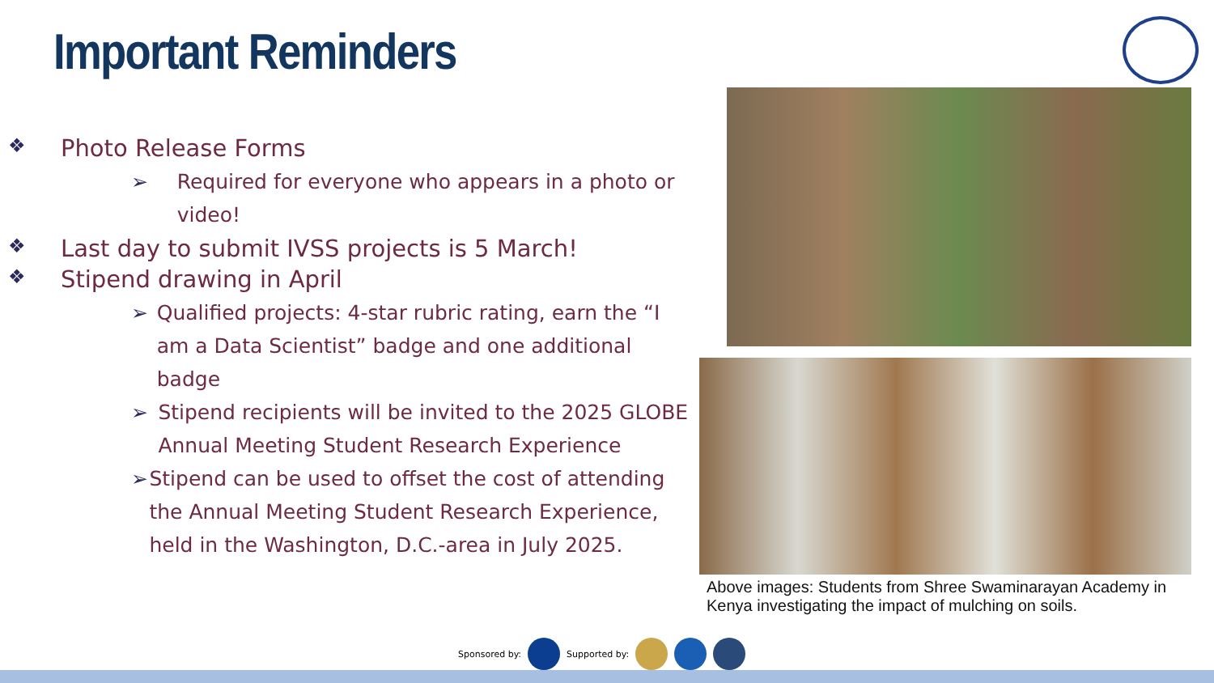Important Reminders
❖ Photo Release Forms
➢ Required for everyone who appears in a photo or video!
❖ Last day to submit IVSS projects is 5 March!
❖ Stipend drawing in April
➢ Qualified projects: 4-star rubric rating, earn the “I am a Data Scientist” badge and one additional badge
➢ Stipend recipients will be invited to the 2025 GLOBE Annual Meeting Student Research Experience
➢ Stipend can be used to offset the cost of attending the Annual Meeting Student Research Experience, held in the Washington, D.C.-area in July 2025.
Above images: Students from Shree Swaminarayan Academy in Kenya investigating the impact of mulching on soils.
Sponsored by: Supported by: